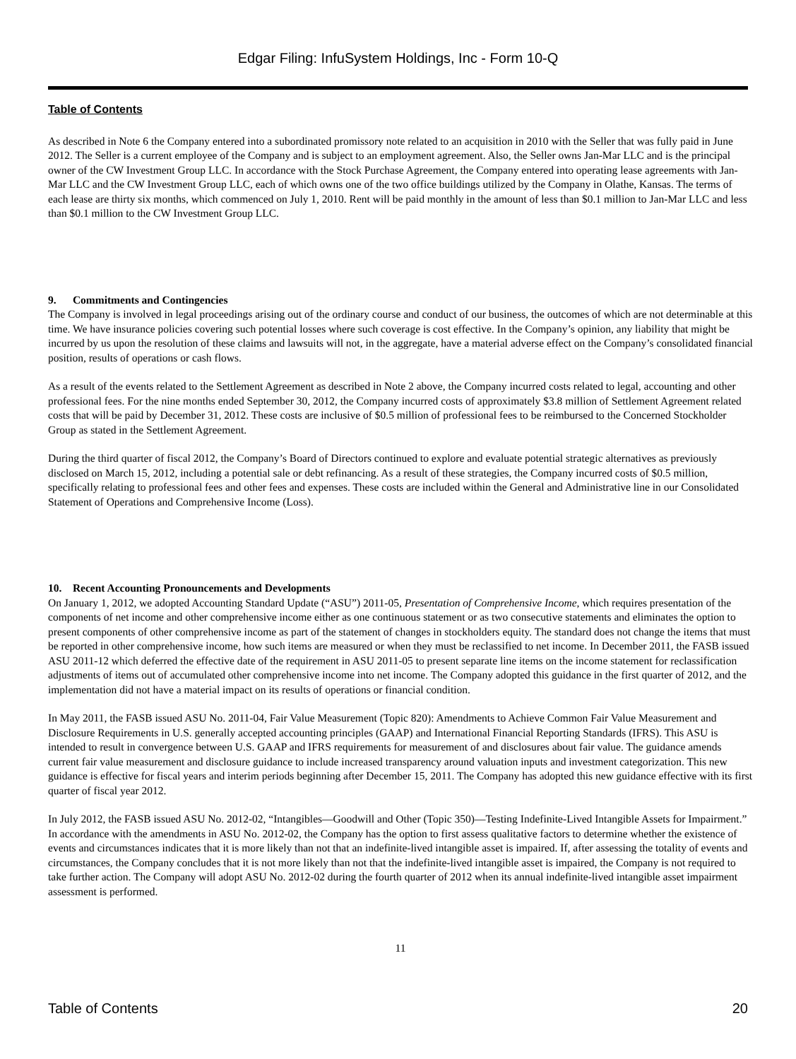Edgar Filing: InfuSystem Holdings, Inc - Form 10-Q
Table of Contents
As described in Note 6 the Company entered into a subordinated promissory note related to an acquisition in 2010 with the Seller that was fully paid in June 2012. The Seller is a current employee of the Company and is subject to an employment agreement. Also, the Seller owns Jan-Mar LLC and is the principal owner of the CW Investment Group LLC. In accordance with the Stock Purchase Agreement, the Company entered into operating lease agreements with Jan-Mar LLC and the CW Investment Group LLC, each of which owns one of the two office buildings utilized by the Company in Olathe, Kansas. The terms of each lease are thirty six months, which commenced on July 1, 2010. Rent will be paid monthly in the amount of less than $0.1 million to Jan-Mar LLC and less than $0.1 million to the CW Investment Group LLC.
9. Commitments and Contingencies
The Company is involved in legal proceedings arising out of the ordinary course and conduct of our business, the outcomes of which are not determinable at this time. We have insurance policies covering such potential losses where such coverage is cost effective. In the Company’s opinion, any liability that might be incurred by us upon the resolution of these claims and lawsuits will not, in the aggregate, have a material adverse effect on the Company’s consolidated financial position, results of operations or cash flows.
As a result of the events related to the Settlement Agreement as described in Note 2 above, the Company incurred costs related to legal, accounting and other professional fees. For the nine months ended September 30, 2012, the Company incurred costs of approximately $3.8 million of Settlement Agreement related costs that will be paid by December 31, 2012. These costs are inclusive of $0.5 million of professional fees to be reimbursed to the Concerned Stockholder Group as stated in the Settlement Agreement.
During the third quarter of fiscal 2012, the Company’s Board of Directors continued to explore and evaluate potential strategic alternatives as previously disclosed on March 15, 2012, including a potential sale or debt refinancing. As a result of these strategies, the Company incurred costs of $0.5 million, specifically relating to professional fees and other fees and expenses. These costs are included within the General and Administrative line in our Consolidated Statement of Operations and Comprehensive Income (Loss).
10. Recent Accounting Pronouncements and Developments
On January 1, 2012, we adopted Accounting Standard Update (“ASU”) 2011-05, Presentation of Comprehensive Income, which requires presentation of the components of net income and other comprehensive income either as one continuous statement or as two consecutive statements and eliminates the option to present components of other comprehensive income as part of the statement of changes in stockholders equity. The standard does not change the items that must be reported in other comprehensive income, how such items are measured or when they must be reclassified to net income. In December 2011, the FASB issued ASU 2011-12 which deferred the effective date of the requirement in ASU 2011-05 to present separate line items on the income statement for reclassification adjustments of items out of accumulated other comprehensive income into net income. The Company adopted this guidance in the first quarter of 2012, and the implementation did not have a material impact on its results of operations or financial condition.
In May 2011, the FASB issued ASU No. 2011-04, Fair Value Measurement (Topic 820): Amendments to Achieve Common Fair Value Measurement and Disclosure Requirements in U.S. generally accepted accounting principles (GAAP) and International Financial Reporting Standards (IFRS). This ASU is intended to result in convergence between U.S. GAAP and IFRS requirements for measurement of and disclosures about fair value. The guidance amends current fair value measurement and disclosure guidance to include increased transparency around valuation inputs and investment categorization. This new guidance is effective for fiscal years and interim periods beginning after December 15, 2011. The Company has adopted this new guidance effective with its first quarter of fiscal year 2012.
In July 2012, the FASB issued ASU No. 2012-02, “Intangibles—Goodwill and Other (Topic 350)—Testing Indefinite-Lived Intangible Assets for Impairment.” In accordance with the amendments in ASU No. 2012-02, the Company has the option to first assess qualitative factors to determine whether the existence of events and circumstances indicates that it is more likely than not that an indefinite-lived intangible asset is impaired. If, after assessing the totality of events and circumstances, the Company concludes that it is not more likely than not that the indefinite-lived intangible asset is impaired, the Company is not required to take further action. The Company will adopt ASU No. 2012-02 during the fourth quarter of 2012 when its annual indefinite-lived intangible asset impairment assessment is performed.
11
Table of Contents 20